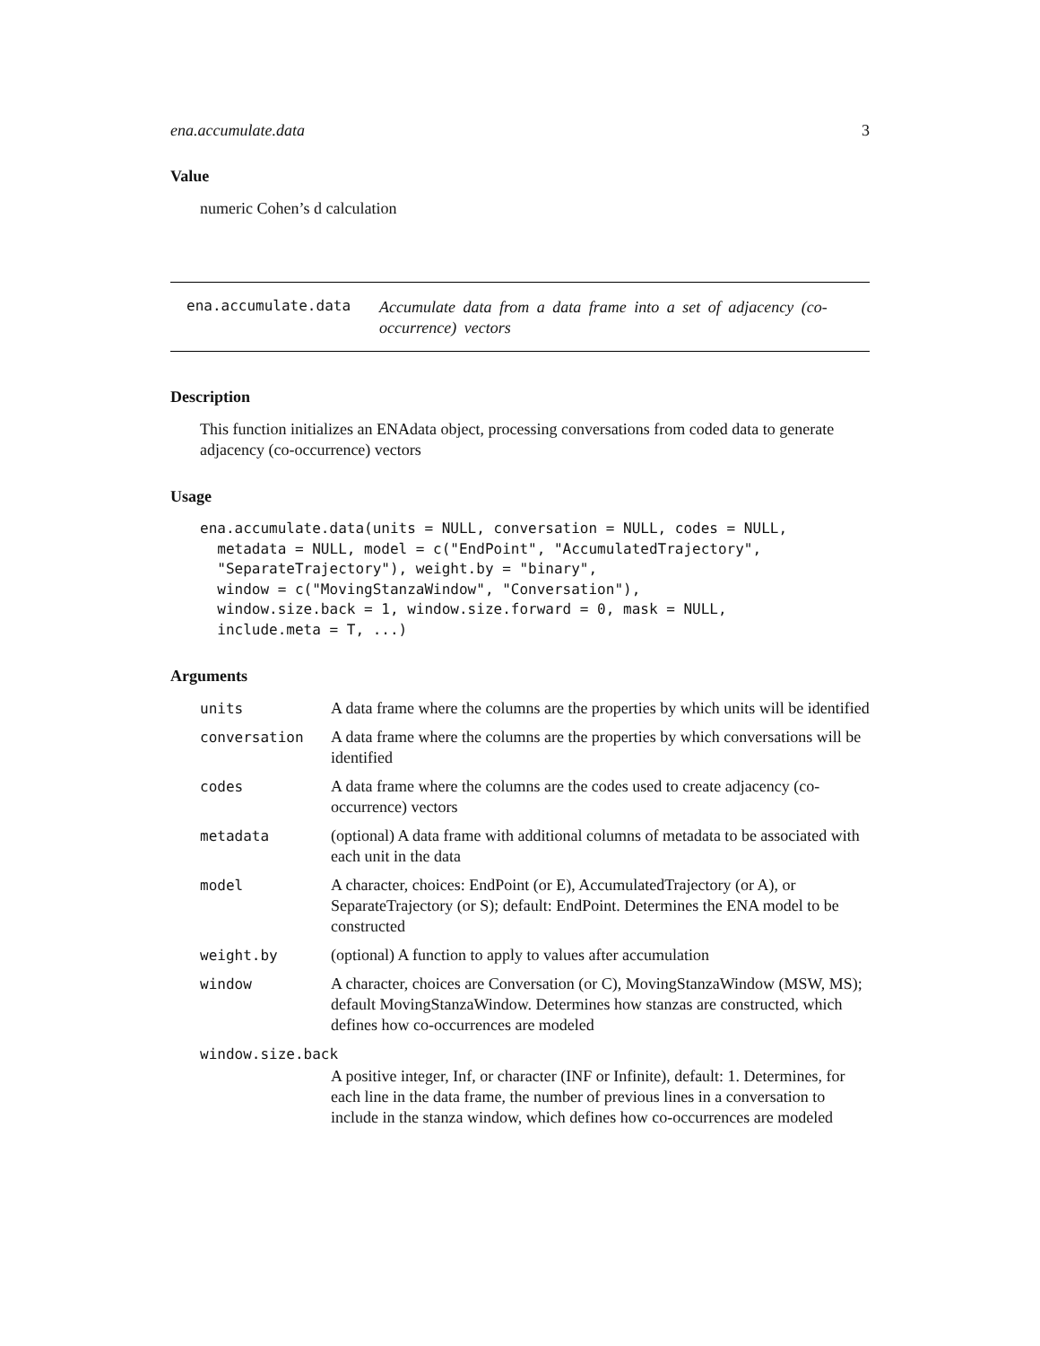ena.accumulate.data 3
Value
numeric Cohen’s d calculation
ena.accumulate.data
Accumulate data from a data frame into a set of adjacency (co-occurrence) vectors
Description
This function initializes an ENAdata object, processing conversations from coded data to generate adjacency (co-occurrence) vectors
Usage
ena.accumulate.data(units = NULL, conversation = NULL, codes = NULL,
  metadata = NULL, model = c("EndPoint", "AccumulatedTrajectory",
  "SeparateTrajectory"), weight.by = "binary",
  window = c("MovingStanzaWindow", "Conversation"),
  window.size.back = 1, window.size.forward = 0, mask = NULL,
  include.meta = T, ...)
Arguments
| units | A data frame where the columns are the properties by which units will be identified |
| conversation | A data frame where the columns are the properties by which conversations will be identified |
| codes | A data frame where the columns are the codes used to create adjacency (co-occurrence) vectors |
| metadata | (optional) A data frame with additional columns of metadata to be associated with each unit in the data |
| model | A character, choices: EndPoint (or E), AccumulatedTrajectory (or A), or SeparateTrajectory (or S); default: EndPoint. Determines the ENA model to be constructed |
| weight.by | (optional) A function to apply to values after accumulation |
| window | A character, choices are Conversation (or C), MovingStanzaWindow (MSW, MS); default MovingStanzaWindow. Determines how stanzas are constructed, which defines how co-occurrences are modeled |
| window.size.back | |
| | A positive integer, Inf, or character (INF or Infinite), default: 1. Determines, for each line in the data frame, the number of previous lines in a conversation to include in the stanza window, which defines how co-occurrences are modeled |